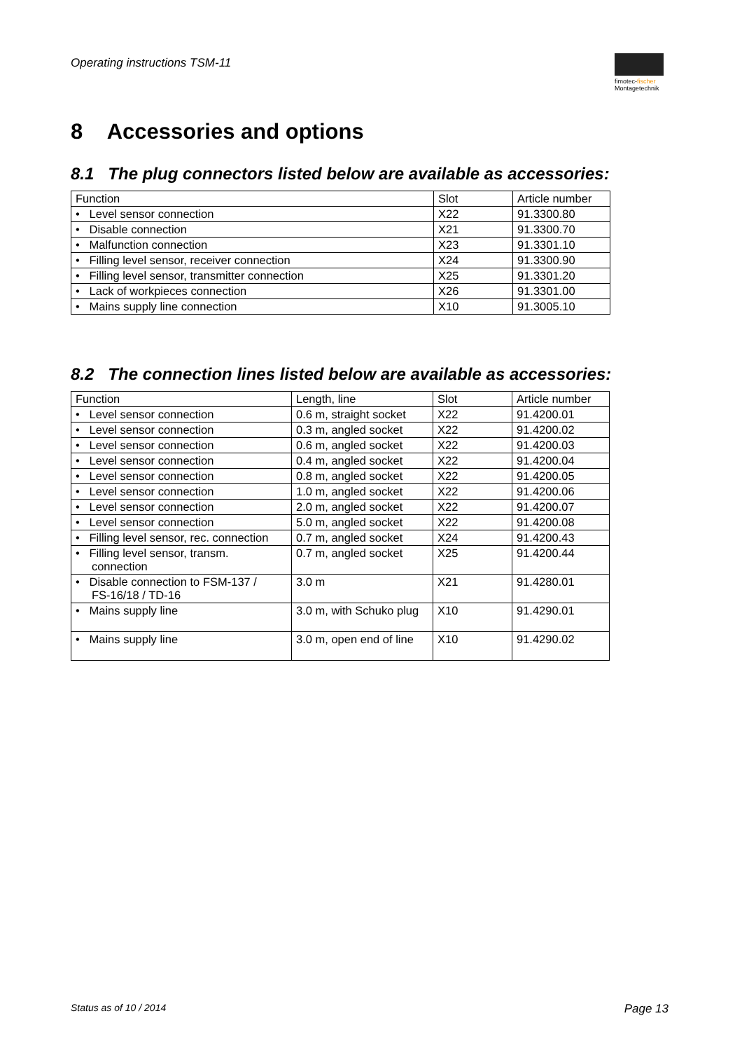Operating instructions TSM-11
fimotec-fischer
Montagetechnik
8 Accessories and options
8.1 The plug connectors listed below are available as accessories:
| Function | Slot | Article number |
| --- | --- | --- |
| • Level sensor connection | X22 | 91.3300.80 |
| • Disable connection | X21 | 91.3300.70 |
| • Malfunction connection | X23 | 91.3301.10 |
| • Filling level sensor, receiver connection | X24 | 91.3300.90 |
| • Filling level sensor, transmitter connection | X25 | 91.3301.20 |
| • Lack of workpieces connection | X26 | 91.3301.00 |
| • Mains supply line connection | X10 | 91.3005.10 |
8.2 The connection lines listed below are available as accessories:
| Function | Length, line | Slot | Article number |
| --- | --- | --- | --- |
| • Level sensor connection | 0.6 m, straight socket | X22 | 91.4200.01 |
| • Level sensor connection | 0.3 m, angled socket | X22 | 91.4200.02 |
| • Level sensor connection | 0.6 m, angled socket | X22 | 91.4200.03 |
| • Level sensor connection | 0.4 m, angled socket | X22 | 91.4200.04 |
| • Level sensor connection | 0.8 m, angled socket | X22 | 91.4200.05 |
| • Level sensor connection | 1.0 m, angled socket | X22 | 91.4200.06 |
| • Level sensor connection | 2.0 m, angled socket | X22 | 91.4200.07 |
| • Level sensor connection | 5.0 m, angled socket | X22 | 91.4200.08 |
| • Filling level sensor, rec. connection | 0.7 m, angled socket | X24 | 91.4200.43 |
| • Filling level sensor, transm. connection | 0.7 m, angled socket | X25 | 91.4200.44 |
| • Disable connection to FSM-137 / FS-16/18 / TD-16 | 3.0 m | X21 | 91.4280.01 |
| • Mains supply line | 3.0 m, with Schuko plug | X10 | 91.4290.01 |
| • Mains supply line | 3.0 m, open end of line | X10 | 91.4290.02 |
Status as of 10 / 2014 Page 13